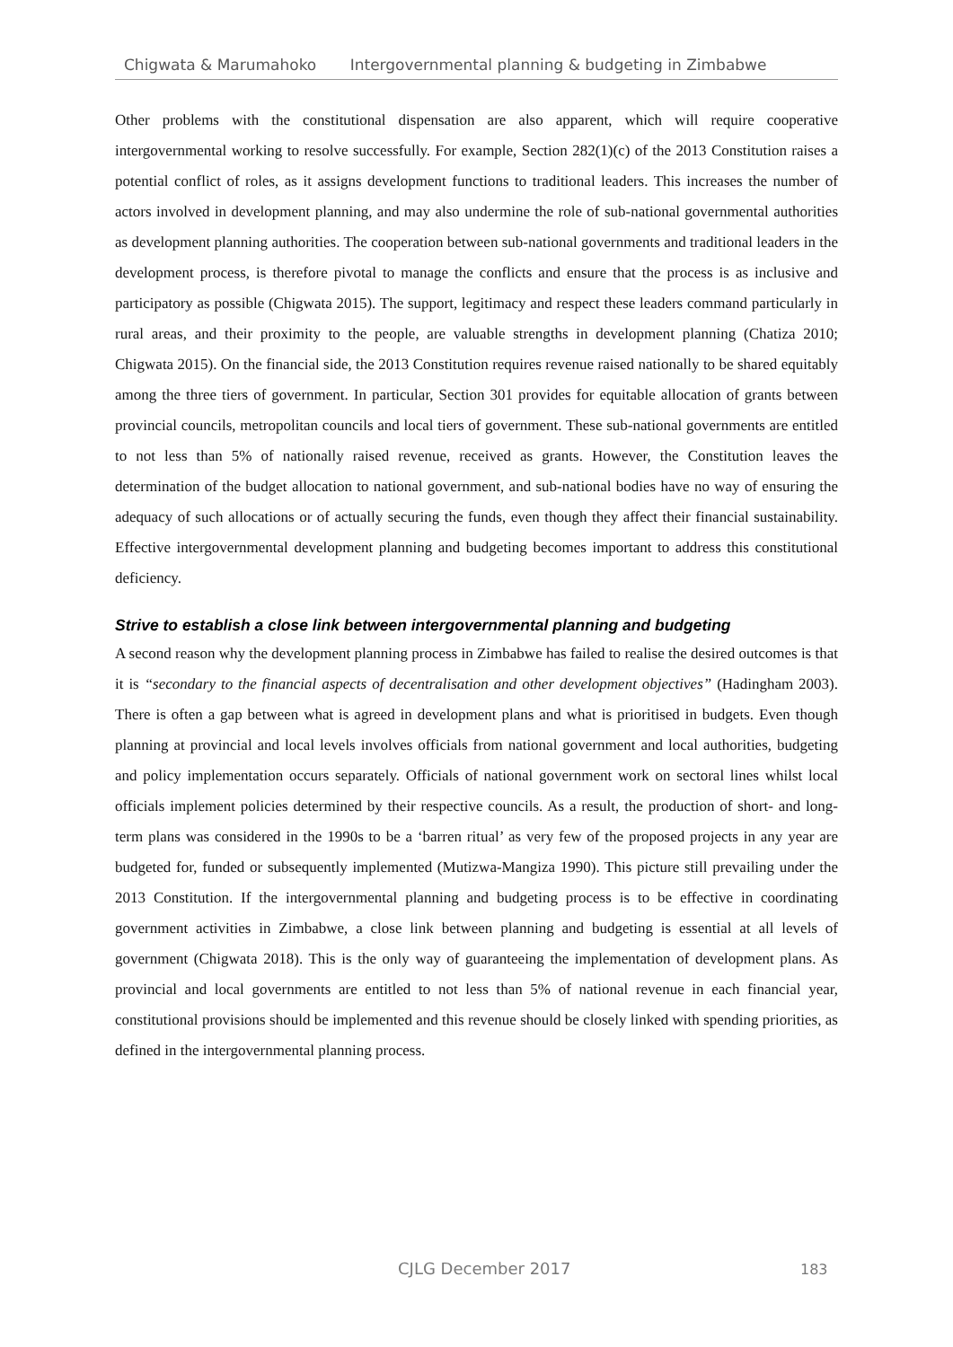Chigwata & Marumahoko Intergovernmental planning & budgeting in Zimbabwe
Other problems with the constitutional dispensation are also apparent, which will require cooperative intergovernmental working to resolve successfully. For example, Section 282(1)(c) of the 2013 Constitution raises a potential conflict of roles, as it assigns development functions to traditional leaders. This increases the number of actors involved in development planning, and may also undermine the role of sub-national governmental authorities as development planning authorities. The cooperation between sub-national governments and traditional leaders in the development process, is therefore pivotal to manage the conflicts and ensure that the process is as inclusive and participatory as possible (Chigwata 2015). The support, legitimacy and respect these leaders command particularly in rural areas, and their proximity to the people, are valuable strengths in development planning (Chatiza 2010; Chigwata 2015). On the financial side, the 2013 Constitution requires revenue raised nationally to be shared equitably among the three tiers of government. In particular, Section 301 provides for equitable allocation of grants between provincial councils, metropolitan councils and local tiers of government. These sub-national governments are entitled to not less than 5% of nationally raised revenue, received as grants. However, the Constitution leaves the determination of the budget allocation to national government, and sub-national bodies have no way of ensuring the adequacy of such allocations or of actually securing the funds, even though they affect their financial sustainability. Effective intergovernmental development planning and budgeting becomes important to address this constitutional deficiency.
Strive to establish a close link between intergovernmental planning and budgeting
A second reason why the development planning process in Zimbabwe has failed to realise the desired outcomes is that it is “secondary to the financial aspects of decentralisation and other development objectives” (Hadingham 2003). There is often a gap between what is agreed in development plans and what is prioritised in budgets. Even though planning at provincial and local levels involves officials from national government and local authorities, budgeting and policy implementation occurs separately. Officials of national government work on sectoral lines whilst local officials implement policies determined by their respective councils. As a result, the production of short- and long-term plans was considered in the 1990s to be a ‘barren ritual’ as very few of the proposed projects in any year are budgeted for, funded or subsequently implemented (Mutizwa-Mangiza 1990). This picture still prevailing under the 2013 Constitution. If the intergovernmental planning and budgeting process is to be effective in coordinating government activities in Zimbabwe, a close link between planning and budgeting is essential at all levels of government (Chigwata 2018). This is the only way of guaranteeing the implementation of development plans. As provincial and local governments are entitled to not less than 5% of national revenue in each financial year, constitutional provisions should be implemented and this revenue should be closely linked with spending priorities, as defined in the intergovernmental planning process.
CJLG December 2017 183